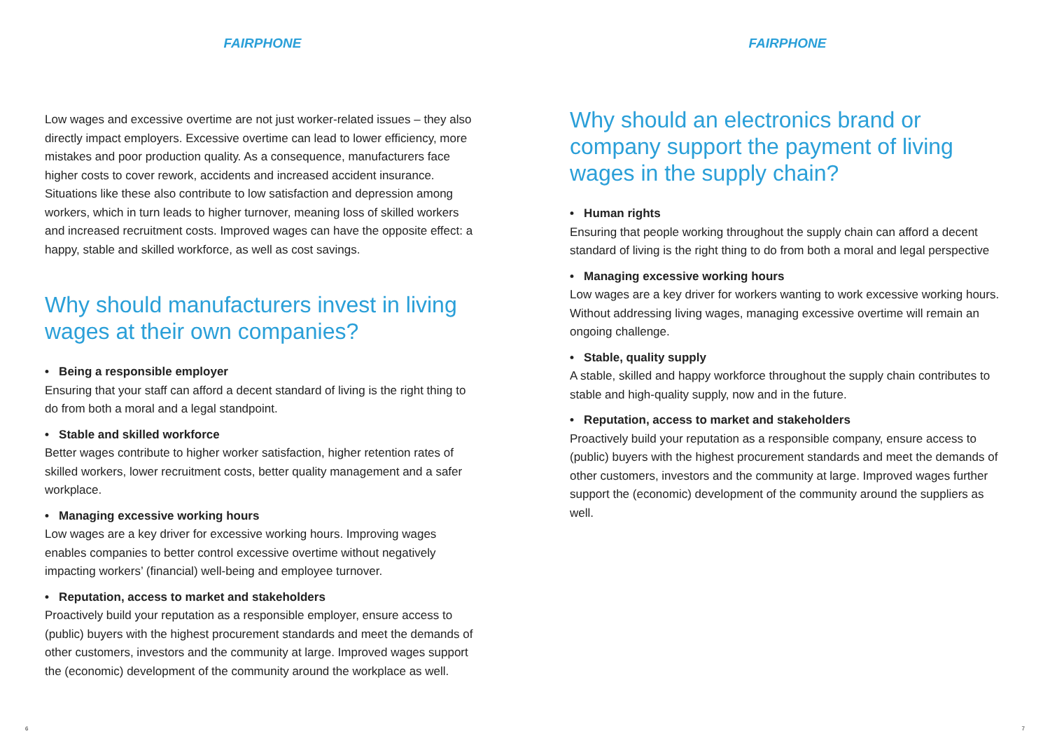FAIRPHONE
Low wages and excessive overtime are not just worker-related issues – they also directly impact employers. Excessive overtime can lead to lower efficiency, more mistakes and poor production quality. As a consequence, manufacturers face higher costs to cover rework, accidents and increased accident insurance. Situations like these also contribute to low satisfaction and depression among workers, which in turn leads to higher turnover, meaning loss of skilled workers and increased recruitment costs. Improved wages can have the opposite effect: a happy, stable and skilled workforce, as well as cost savings.
Why should manufacturers invest in living wages at their own companies?
• Being a responsible employer
Ensuring that your staff can afford a decent standard of living is the right thing to do from both a moral and a legal standpoint.
• Stable and skilled workforce
Better wages contribute to higher worker satisfaction, higher retention rates of skilled workers, lower recruitment costs, better quality management and a safer workplace.
• Managing excessive working hours
Low wages are a key driver for excessive working hours. Improving wages enables companies to better control excessive overtime without negatively impacting workers’ (financial) well-being and employee turnover.
• Reputation, access to market and stakeholders
Proactively build your reputation as a responsible employer, ensure access to (public) buyers with the highest procurement standards and meet the demands of other customers, investors and the community at large. Improved wages support the (economic) development of the community around the workplace as well.
6
FAIRPHONE
Why should an electronics brand or company support the payment of living wages in the supply chain?
• Human rights
Ensuring that people working throughout the supply chain can afford a decent standard of living is the right thing to do from both a moral and legal perspective
• Managing excessive working hours
Low wages are a key driver for workers wanting to work excessive working hours. Without addressing living wages, managing excessive overtime will remain an ongoing challenge.
• Stable, quality supply
A stable, skilled and happy workforce throughout the supply chain contributes to stable and high-quality supply, now and in the future.
• Reputation, access to market and stakeholders
Proactively build your reputation as a responsible company, ensure access to (public) buyers with the highest procurement standards and meet the demands of other customers, investors and the community at large. Improved wages further support the (economic) development of the community around the suppliers as well.
7